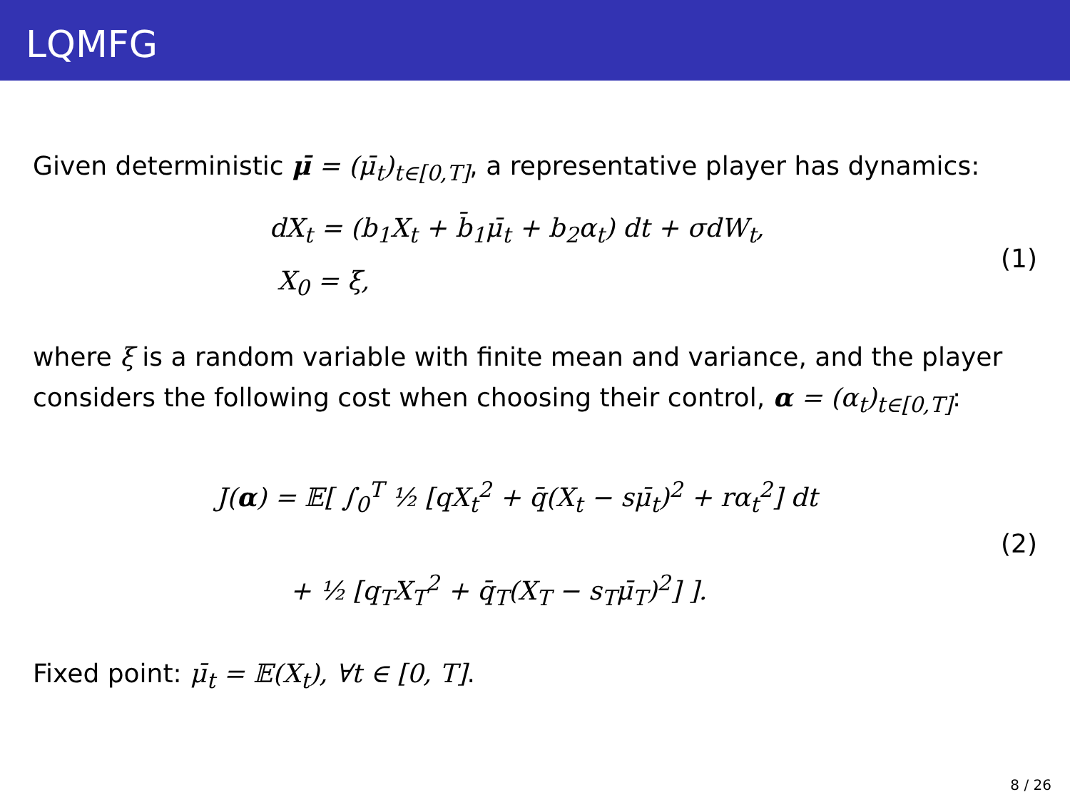LQMFG
Given deterministic μ̄ = (μ̄<sub>t</sub>)<sub>t∈[0,T]</sub>, a representative player has dynamics:
dX<sub>t</sub> = (b<sub>1</sub>X<sub>t</sub> + b̄<sub>1</sub>μ̄<sub>t</sub> + b<sub>2</sub>α<sub>t</sub>) dt + σdW<sub>t</sub>,
X<sub>0</sub> = ξ,
(1)
where ξ is a random variable with finite mean and variance, and the player considers the following cost when choosing their control, α = (α<sub>t</sub>)<sub>t∈[0,T]</sub>:
J(α) = 𝔼[ ∫<sub>0</sub><sup>T</sup> ½ [qX<sub>t</sub><sup>2</sup> + q̄(X<sub>t</sub> − sμ̄<sub>t</sub>)<sup>2</sup> + rα<sub>t</sub><sup>2</sup>] dt
+ ½ [q<sub>T</sub>X<sub>T</sub><sup>2</sup> + q̄<sub>T</sub>(X<sub>T</sub> − s<sub>T</sub>μ̄<sub>T</sub>)<sup>2</sup>] ].
(2)
Fixed point: μ̄<sub>t</sub> = 𝔼(X<sub>t</sub>), ∀t ∈ [0, T].
8 / 26